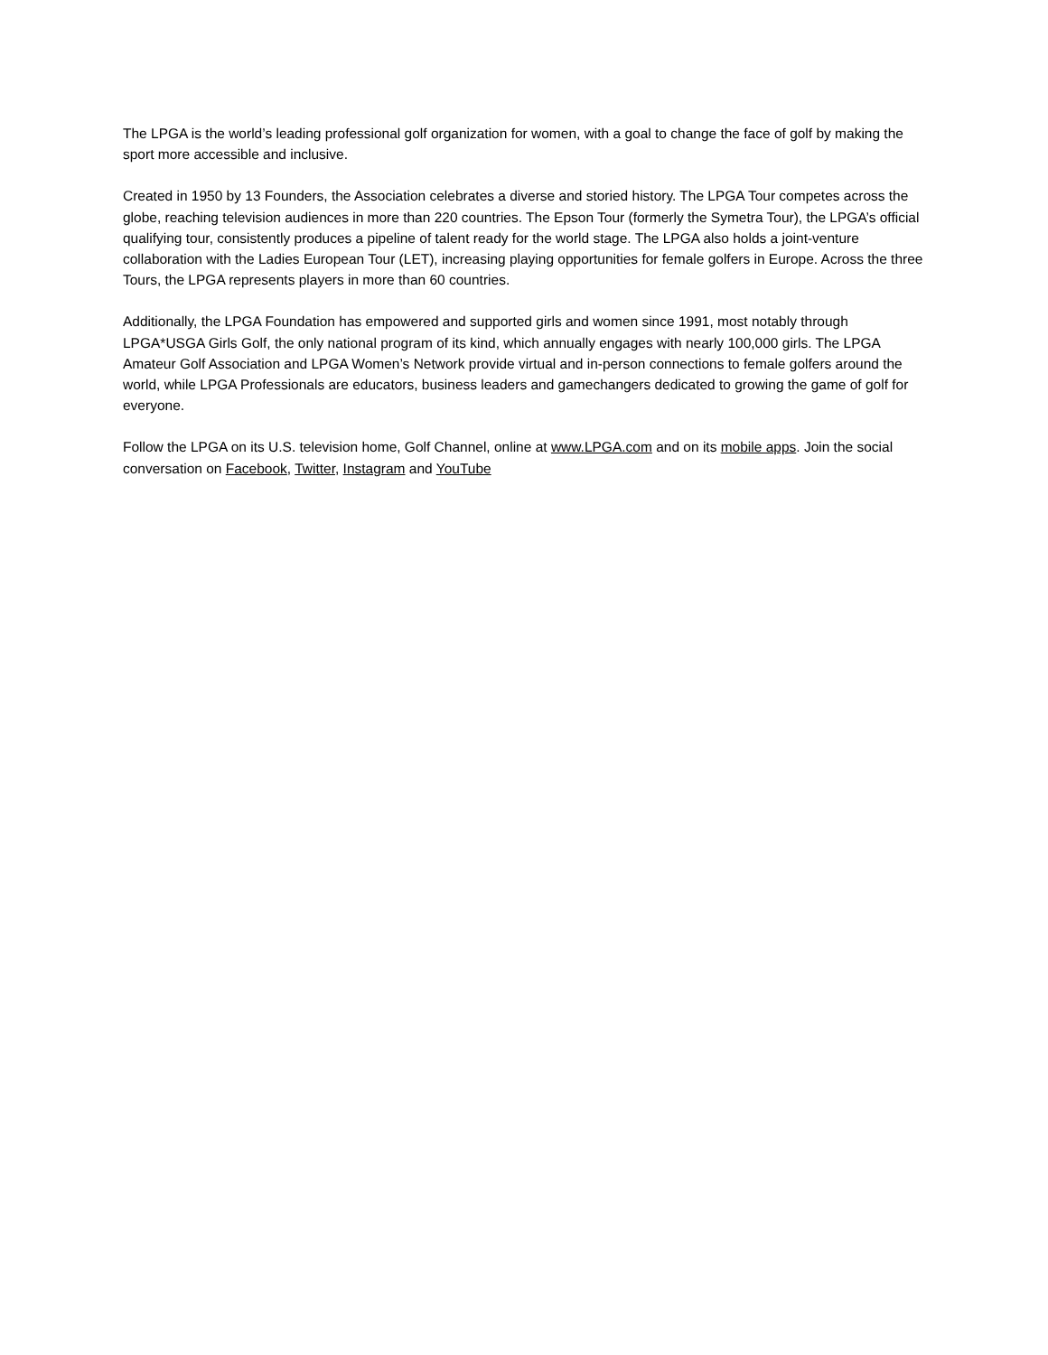The LPGA is the world’s leading professional golf organization for women, with a goal to change the face of golf by making the sport more accessible and inclusive.
Created in 1950 by 13 Founders, the Association celebrates a diverse and storied history. The LPGA Tour competes across the globe, reaching television audiences in more than 220 countries. The Epson Tour (formerly the Symetra Tour), the LPGA’s official qualifying tour, consistently produces a pipeline of talent ready for the world stage. The LPGA also holds a joint-venture collaboration with the Ladies European Tour (LET), increasing playing opportunities for female golfers in Europe. Across the three Tours, the LPGA represents players in more than 60 countries.
Additionally, the LPGA Foundation has empowered and supported girls and women since 1991, most notably through LPGA*USGA Girls Golf, the only national program of its kind, which annually engages with nearly 100,000 girls. The LPGA Amateur Golf Association and LPGA Women’s Network provide virtual and in-person connections to female golfers around the world, while LPGA Professionals are educators, business leaders and gamechangers dedicated to growing the game of golf for everyone.
Follow the LPGA on its U.S. television home, Golf Channel, online at www.LPGA.com and on its mobile apps. Join the social conversation on Facebook, Twitter, Instagram and YouTube